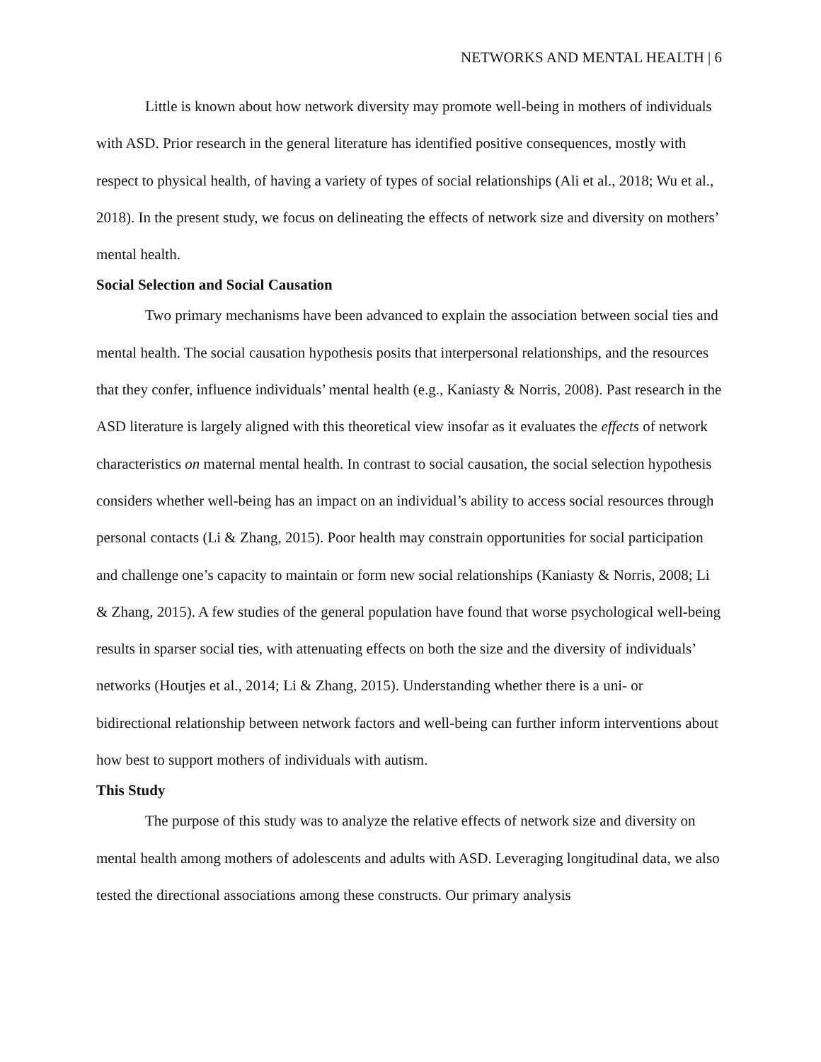NETWORKS AND MENTAL HEALTH | 6
Little is known about how network diversity may promote well-being in mothers of individuals with ASD. Prior research in the general literature has identified positive consequences, mostly with respect to physical health, of having a variety of types of social relationships (Ali et al., 2018; Wu et al., 2018). In the present study, we focus on delineating the effects of network size and diversity on mothers’ mental health.
Social Selection and Social Causation
Two primary mechanisms have been advanced to explain the association between social ties and mental health. The social causation hypothesis posits that interpersonal relationships, and the resources that they confer, influence individuals’ mental health (e.g., Kaniasty & Norris, 2008). Past research in the ASD literature is largely aligned with this theoretical view insofar as it evaluates the effects of network characteristics on maternal mental health. In contrast to social causation, the social selection hypothesis considers whether well-being has an impact on an individual’s ability to access social resources through personal contacts (Li & Zhang, 2015). Poor health may constrain opportunities for social participation and challenge one’s capacity to maintain or form new social relationships (Kaniasty & Norris, 2008; Li & Zhang, 2015). A few studies of the general population have found that worse psychological well-being results in sparser social ties, with attenuating effects on both the size and the diversity of individuals’ networks (Houtjes et al., 2014; Li & Zhang, 2015). Understanding whether there is a uni- or bidirectional relationship between network factors and well-being can further inform interventions about how best to support mothers of individuals with autism.
This Study
The purpose of this study was to analyze the relative effects of network size and diversity on mental health among mothers of adolescents and adults with ASD. Leveraging longitudinal data, we also tested the directional associations among these constructs. Our primary analysis